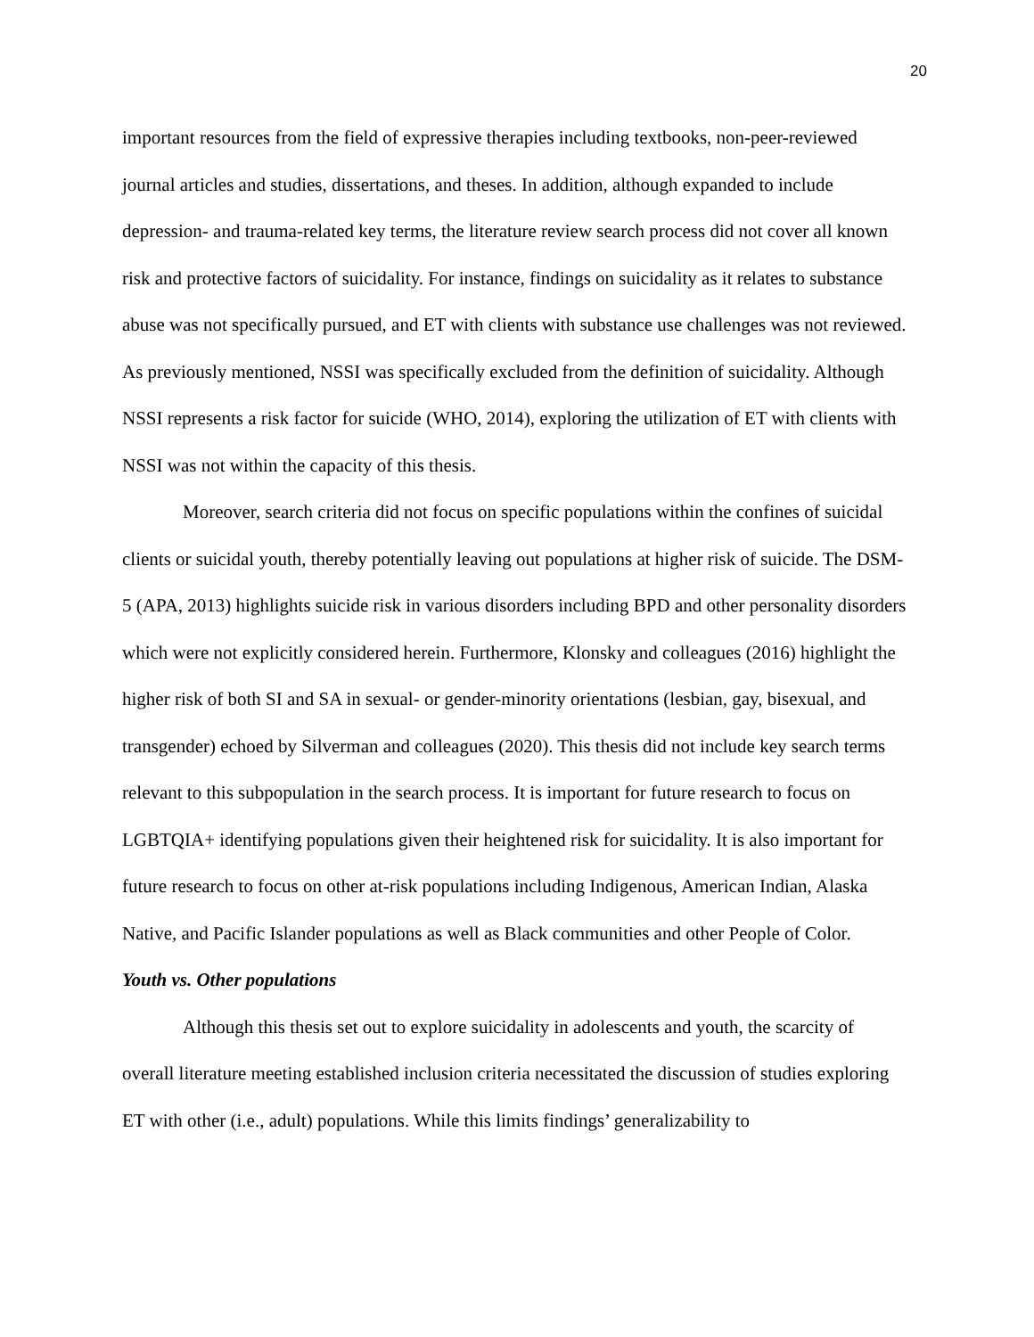20
important resources from the field of expressive therapies including textbooks, non-peer-reviewed journal articles and studies, dissertations, and theses. In addition, although expanded to include depression- and trauma-related key terms, the literature review search process did not cover all known risk and protective factors of suicidality. For instance, findings on suicidality as it relates to substance abuse was not specifically pursued, and ET with clients with substance use challenges was not reviewed. As previously mentioned, NSSI was specifically excluded from the definition of suicidality. Although NSSI represents a risk factor for suicide (WHO, 2014), exploring the utilization of ET with clients with NSSI was not within the capacity of this thesis.
Moreover, search criteria did not focus on specific populations within the confines of suicidal clients or suicidal youth, thereby potentially leaving out populations at higher risk of suicide. The DSM-5 (APA, 2013) highlights suicide risk in various disorders including BPD and other personality disorders which were not explicitly considered herein. Furthermore, Klonsky and colleagues (2016) highlight the higher risk of both SI and SA in sexual- or gender-minority orientations (lesbian, gay, bisexual, and transgender) echoed by Silverman and colleagues (2020). This thesis did not include key search terms relevant to this subpopulation in the search process. It is important for future research to focus on LGBTQIA+ identifying populations given their heightened risk for suicidality. It is also important for future research to focus on other at-risk populations including Indigenous, American Indian, Alaska Native, and Pacific Islander populations as well as Black communities and other People of Color.
Youth vs. Other populations
Although this thesis set out to explore suicidality in adolescents and youth, the scarcity of overall literature meeting established inclusion criteria necessitated the discussion of studies exploring ET with other (i.e., adult) populations. While this limits findings’ generalizability to